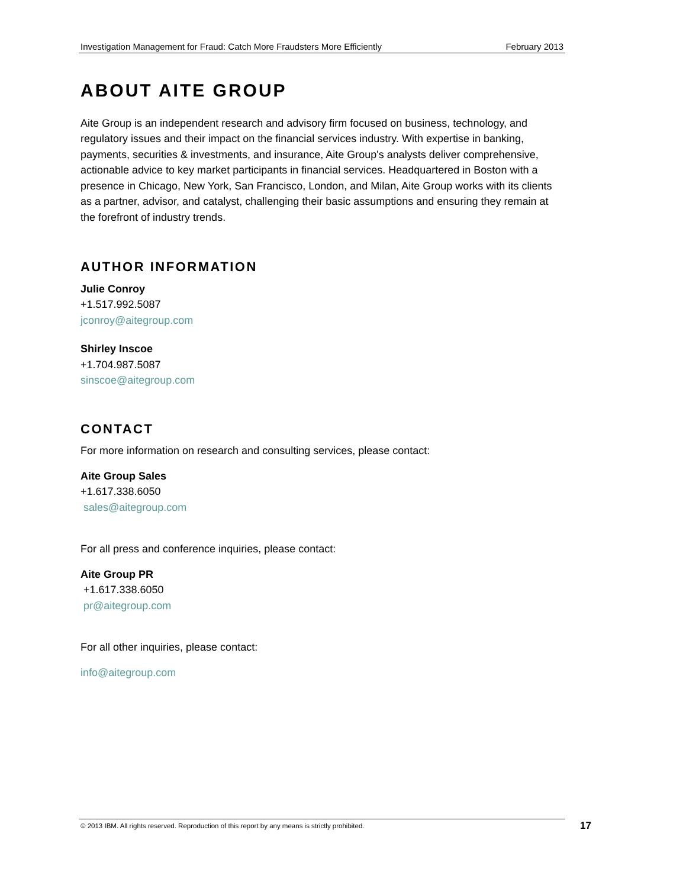Investigation Management for Fraud: Catch More Fraudsters More Efficiently February 2013
ABOUT AITE GROUP
Aite Group is an independent research and advisory firm focused on business, technology, and regulatory issues and their impact on the financial services industry. With expertise in banking, payments, securities & investments, and insurance, Aite Group's analysts deliver comprehensive, actionable advice to key market participants in financial services. Headquartered in Boston with a presence in Chicago, New York, San Francisco, London, and Milan, Aite Group works with its clients as a partner, advisor, and catalyst, challenging their basic assumptions and ensuring they remain at the forefront of industry trends.
AUTHOR INFORMATION
Julie Conroy
+1.517.992.5087
jconroy@aitegroup.com
Shirley Inscoe
+1.704.987.5087
sinscoe@aitegroup.com
CONTACT
For more information on research and consulting services, please contact:
Aite Group Sales
+1.617.338.6050
sales@aitegroup.com
For all press and conference inquiries, please contact:
Aite Group PR
+1.617.338.6050
pr@aitegroup.com
For all other inquiries, please contact:
info@aitegroup.com
© 2013 IBM. All rights reserved. Reproduction of this report by any means is strictly prohibited. 17